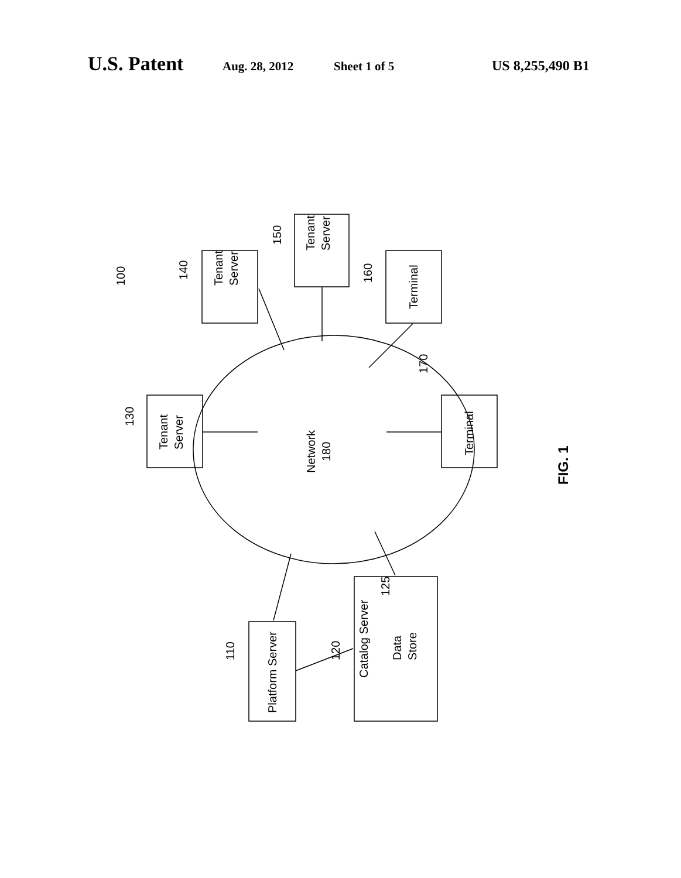U.S. Patent Aug. 28, 2012 Sheet 1 of 5 US 8,255,490 B1
Tenant
Server
Tenant
Server
Terminal
Tenant
Server
Terminal
Network
180
Platform Server
Catalog Server
Data
Store
100
140
150
160
130
170
110
120
125
FIG. 1